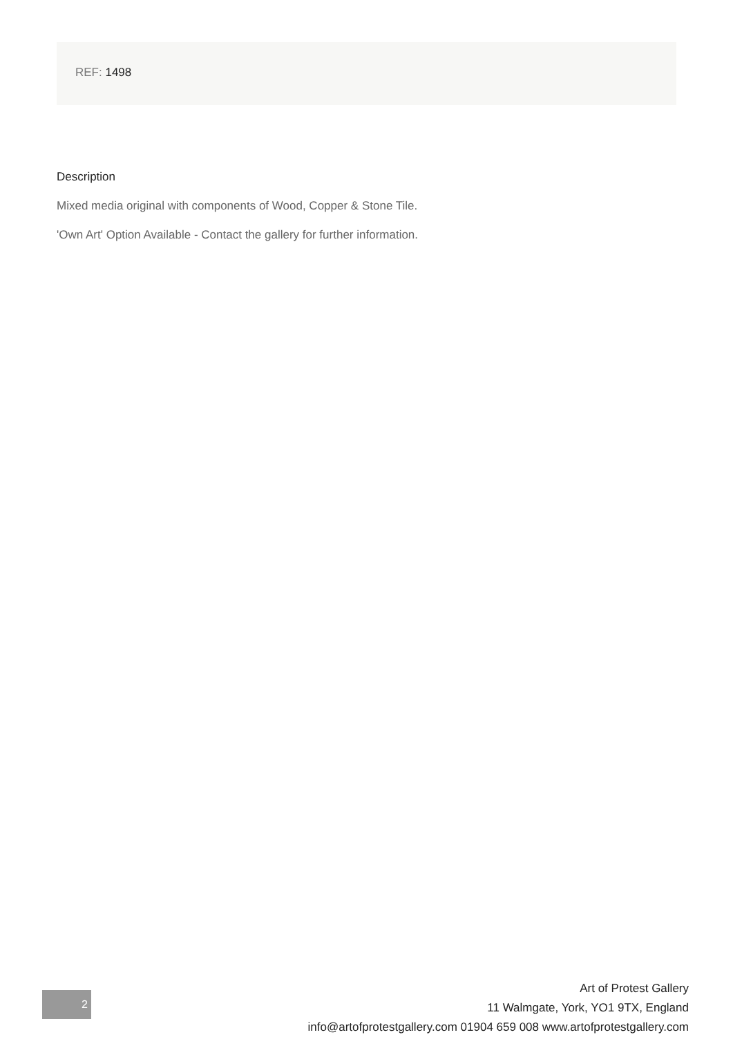REF: 1498
Description
Mixed media original with components of Wood, Copper & Stone Tile.
'Own Art' Option Available - Contact the gallery for further information.
2
Art of Protest Gallery
11 Walmgate, York, YO1 9TX, England
info@artofprotestgallery.com 01904 659 008 www.artofprotestgallery.com